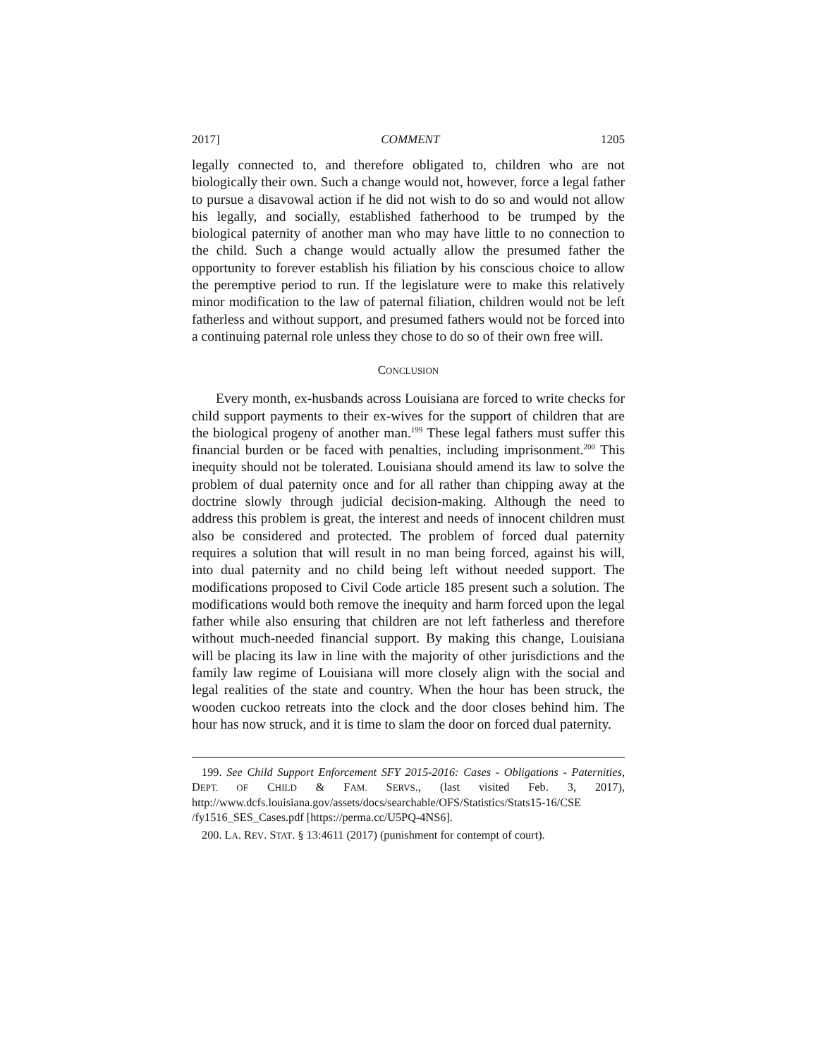2017] COMMENT 1205
legally connected to, and therefore obligated to, children who are not biologically their own. Such a change would not, however, force a legal father to pursue a disavowal action if he did not wish to do so and would not allow his legally, and socially, established fatherhood to be trumped by the biological paternity of another man who may have little to no connection to the child. Such a change would actually allow the presumed father the opportunity to forever establish his filiation by his conscious choice to allow the peremptive period to run. If the legislature were to make this relatively minor modification to the law of paternal filiation, children would not be left fatherless and without support, and presumed fathers would not be forced into a continuing paternal role unless they chose to do so of their own free will.
CONCLUSION
Every month, ex-husbands across Louisiana are forced to write checks for child support payments to their ex-wives for the support of children that are the biological progeny of another man.<sup>199</sup> These legal fathers must suffer this financial burden or be faced with penalties, including imprisonment.<sup>200</sup> This inequity should not be tolerated. Louisiana should amend its law to solve the problem of dual paternity once and for all rather than chipping away at the doctrine slowly through judicial decision-making. Although the need to address this problem is great, the interest and needs of innocent children must also be considered and protected. The problem of forced dual paternity requires a solution that will result in no man being forced, against his will, into dual paternity and no child being left without needed support. The modifications proposed to Civil Code article 185 present such a solution. The modifications would both remove the inequity and harm forced upon the legal father while also ensuring that children are not left fatherless and therefore without much-needed financial support. By making this change, Louisiana will be placing its law in line with the majority of other jurisdictions and the family law regime of Louisiana will more closely align with the social and legal realities of the state and country. When the hour has been struck, the wooden cuckoo retreats into the clock and the door closes behind him. The hour has now struck, and it is time to slam the door on forced dual paternity.
199. See Child Support Enforcement SFY 2015-2016: Cases - Obligations - Paternities, DEPT. OF CHILD & FAM. SERVS., (last visited Feb. 3, 2017), http://www.dcfs.louisiana.gov/assets/docs/searchable/OFS/Statistics/Stats15-16/CSE /fy1516_SES_Cases.pdf [https://perma.cc/U5PQ-4NS6].
200. LA. REV. STAT. § 13:4611 (2017) (punishment for contempt of court).